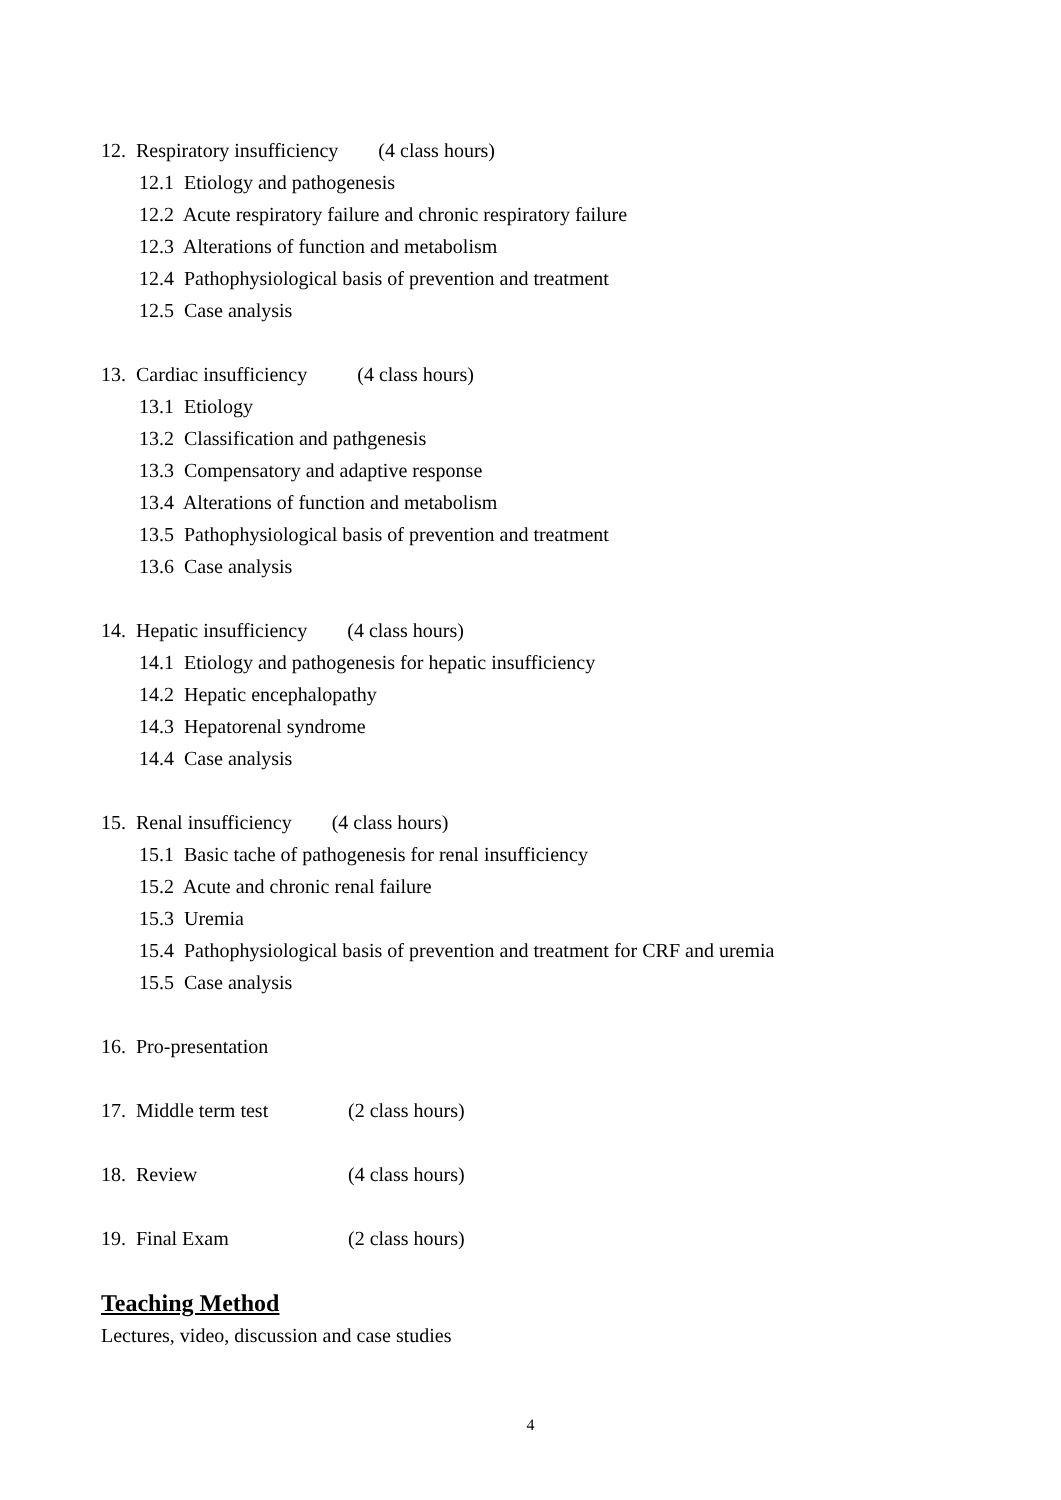12. Respiratory insufficiency (4 class hours)
12.1 Etiology and pathogenesis
12.2 Acute respiratory failure and chronic respiratory failure
12.3 Alterations of function and metabolism
12.4 Pathophysiological basis of prevention and treatment
12.5 Case analysis
13. Cardiac insufficiency (4 class hours)
13.1 Etiology
13.2 Classification and pathgenesis
13.3 Compensatory and adaptive response
13.4 Alterations of function and metabolism
13.5 Pathophysiological basis of prevention and treatment
13.6 Case analysis
14. Hepatic insufficiency (4 class hours)
14.1 Etiology and pathogenesis for hepatic insufficiency
14.2 Hepatic encephalopathy
14.3 Hepatorenal syndrome
14.4 Case analysis
15. Renal insufficiency (4 class hours)
15.1 Basic tache of pathogenesis for renal insufficiency
15.2 Acute and chronic renal failure
15.3 Uremia
15.4 Pathophysiological basis of prevention and treatment for CRF and uremia
15.5 Case analysis
16. Pro-presentation
17. Middle term test (2 class hours)
18. Review (4 class hours)
19. Final Exam (2 class hours)
Teaching Method
Lectures, video, discussion and case studies
4